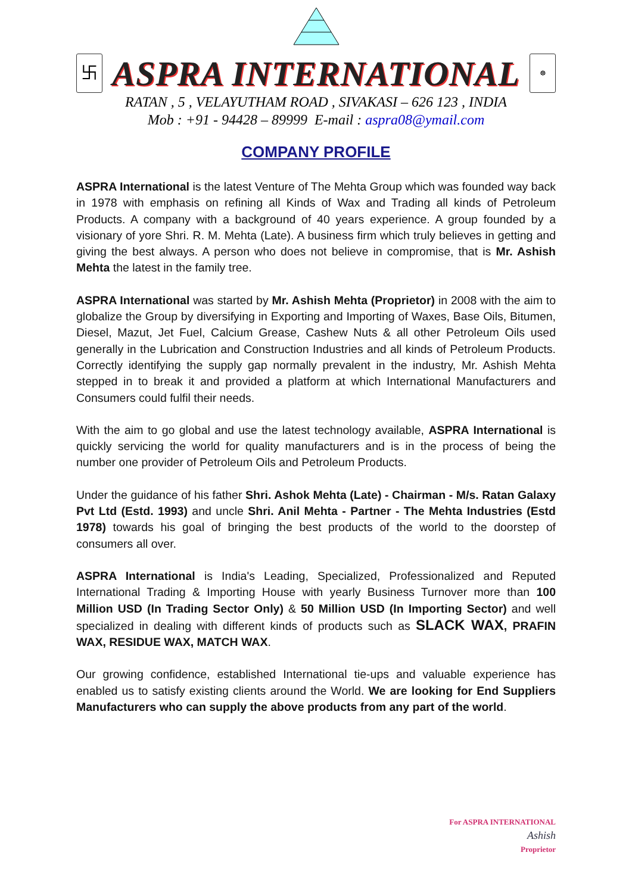卐
ASPRA INTERNATIONAL
☸
RATAN , 5 , VELAYUTHAM ROAD , SIVAKASI – 626 123 , INDIA
Mob : +91 - 94428 – 89999 E-mail : aspra08@ymail.com
COMPANY PROFILE
ASPRA International is the latest Venture of The Mehta Group which was founded way back in 1978 with emphasis on refining all Kinds of Wax and Trading all kinds of Petroleum Products. A company with a background of 40 years experience. A group founded by a visionary of yore Shri. R. M. Mehta (Late). A business firm which truly believes in getting and giving the best always. A person who does not believe in compromise, that is Mr. Ashish Mehta the latest in the family tree.
ASPRA International was started by Mr. Ashish Mehta (Proprietor) in 2008 with the aim to globalize the Group by diversifying in Exporting and Importing of Waxes, Base Oils, Bitumen, Diesel, Mazut, Jet Fuel, Calcium Grease, Cashew Nuts & all other Petroleum Oils used generally in the Lubrication and Construction Industries and all kinds of Petroleum Products. Correctly identifying the supply gap normally prevalent in the industry, Mr. Ashish Mehta stepped in to break it and provided a platform at which International Manufacturers and Consumers could fulfil their needs.
With the aim to go global and use the latest technology available, ASPRA International is quickly servicing the world for quality manufacturers and is in the process of being the number one provider of Petroleum Oils and Petroleum Products.
Under the guidance of his father Shri. Ashok Mehta (Late) - Chairman - M/s. Ratan Galaxy Pvt Ltd (Estd. 1993) and uncle Shri. Anil Mehta - Partner - The Mehta Industries (Estd 1978) towards his goal of bringing the best products of the world to the doorstep of consumers all over.
ASPRA International is India's Leading, Specialized, Professionalized and Reputed International Trading & Importing House with yearly Business Turnover more than 100 Million USD (In Trading Sector Only) & 50 Million USD (In Importing Sector) and well specialized in dealing with different kinds of products such as SLACK WAX, PRAFIN WAX, RESIDUE WAX, MATCH WAX.
Our growing confidence, established International tie-ups and valuable experience has enabled us to satisfy existing clients around the World. We are looking for End Suppliers Manufacturers who can supply the above products from any part of the world.
For ASPRA INTERNATIONAL
Ashish
Proprietor